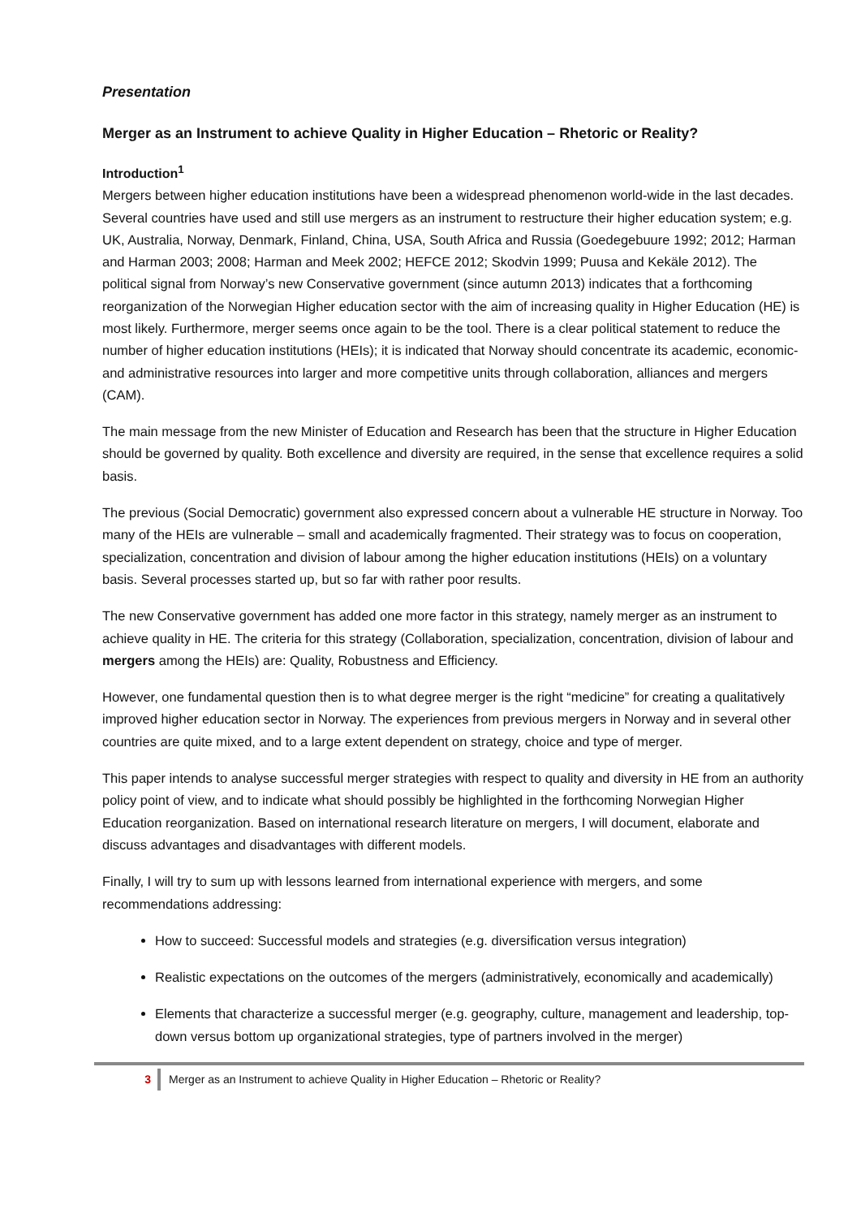Presentation
Merger as an Instrument to achieve Quality in Higher Education – Rhetoric or Reality?
Introduction<sup>1</sup>
Mergers between higher education institutions have been a widespread phenomenon world-wide in the last decades. Several countries have used and still use mergers as an instrument to restructure their higher education system; e.g. UK, Australia, Norway, Denmark, Finland, China, USA, South Africa and Russia (Goedegebuure 1992; 2012; Harman and Harman 2003; 2008; Harman and Meek 2002; HEFCE 2012; Skodvin 1999; Puusa and Kekäle 2012). The political signal from Norway’s new Conservative government (since autumn 2013) indicates that a forthcoming reorganization of the Norwegian Higher education sector with the aim of increasing quality in Higher Education (HE) is most likely. Furthermore, merger seems once again to be the tool. There is a clear political statement to reduce the number of higher education institutions (HEIs); it is indicated that Norway should concentrate its academic, economic-and administrative resources into larger and more competitive units through collaboration, alliances and mergers (CAM).
The main message from the new Minister of Education and Research has been that the structure in Higher Education should be governed by quality. Both excellence and diversity are required, in the sense that excellence requires a solid basis.
The previous (Social Democratic) government also expressed concern about a vulnerable HE structure in Norway. Too many of the HEIs are vulnerable – small and academically fragmented. Their strategy was to focus on cooperation, specialization, concentration and division of labour among the higher education institutions (HEIs) on a voluntary basis. Several processes started up, but so far with rather poor results.
The new Conservative government has added one more factor in this strategy, namely merger as an instrument to achieve quality in HE. The criteria for this strategy (Collaboration, specialization, concentration, division of labour and mergers among the HEIs) are: Quality, Robustness and Efficiency.
However, one fundamental question then is to what degree merger is the right “medicine” for creating a qualitatively improved higher education sector in Norway. The experiences from previous mergers in Norway and in several other countries are quite mixed, and to a large extent dependent on strategy, choice and type of merger.
This paper intends to analyse successful merger strategies with respect to quality and diversity in HE from an authority policy point of view, and to indicate what should possibly be highlighted in the forthcoming Norwegian Higher Education reorganization. Based on international research literature on mergers, I will document, elaborate and discuss advantages and disadvantages with different models.
Finally, I will try to sum up with lessons learned from international experience with mergers, and some recommendations addressing:
How to succeed: Successful models and strategies (e.g. diversification versus integration)
Realistic expectations on the outcomes of the mergers (administratively, economically and academically)
Elements that characterize a successful merger (e.g. geography, culture, management and leadership, top-down versus bottom up organizational strategies, type of partners involved in the merger)
3 Merger as an Instrument to achieve Quality in Higher Education – Rhetoric or Reality?